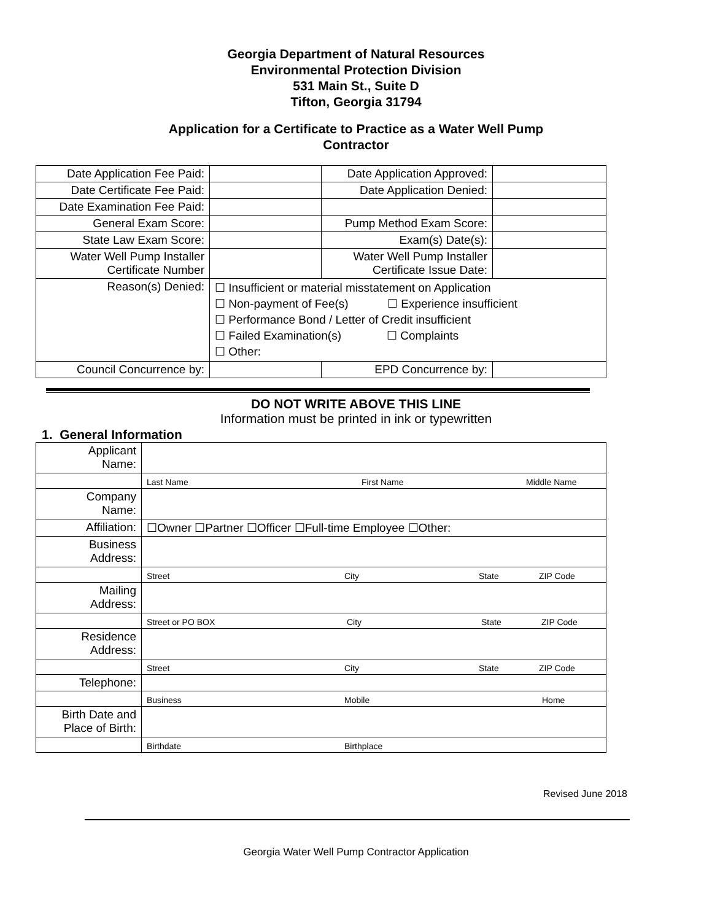Georgia Department of Natural Resources
Environmental Protection Division
531 Main St., Suite D
Tifton, Georgia 31794
Application for a Certificate to Practice as a Water Well Pump
Contractor
| Date Application Fee Paid: | | Date Application Approved: | |
| Date Certificate Fee Paid: | | Date Application Denied: | |
| Date Examination Fee Paid: | | | |
| General Exam Score: | | Pump Method Exam Score: | |
| State Law Exam Score: | | Exam(s) Date(s): | |
| Water Well Pump Installer Certificate Number | | Water Well Pump Installer Certificate Issue Date: | |
| Reason(s) Denied: | ☐ Insufficient or material misstatement on Application ☐ Non-payment of Fee(s) ☐ Experience insufficient ☐ Performance Bond / Letter of Credit insufficient ☐ Failed Examination(s) ☐ Complaints ☐ Other: | | |
| Council Concurrence by: | | EPD Concurrence by: | |
DO NOT WRITE ABOVE THIS LINE
Information must be printed in ink or typewritten
1. General Information
| Applicant Name: | |
| | Last Name First Name Middle Name |
| Company Name: | |
| Affiliation: | ☐Owner ☐Partner ☐Officer ☐Full-time Employee ☐Other: |
| Business Address: | |
| | Street City State ZIP Code |
| Mailing Address: | |
| | Street or PO BOX City State ZIP Code |
| Residence Address: | |
| | Street City State ZIP Code |
| Telephone: | |
| | Business Mobile Home |
| Birth Date and Place of Birth: | |
| | Birthdate Birthplace |
Revised June 2018
Georgia Water Well Pump Contractor Application